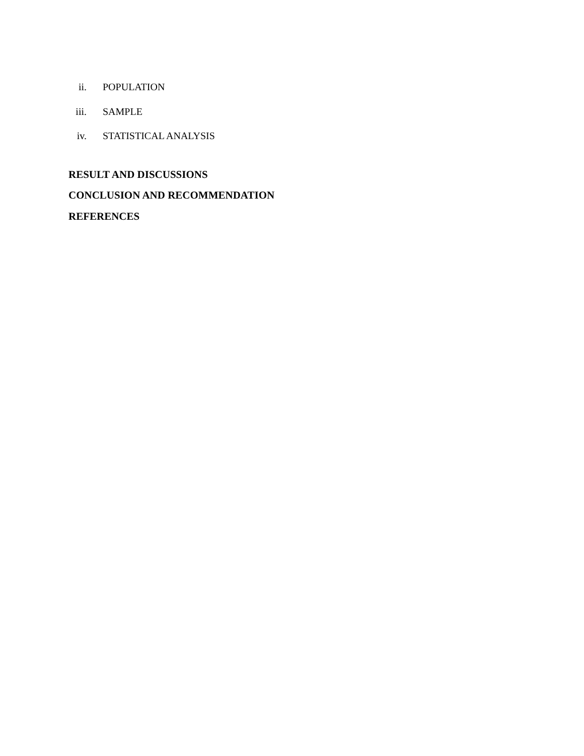ii. POPULATION
iii. SAMPLE
iv. STATISTICAL ANALYSIS
RESULT AND DISCUSSIONS
CONCLUSION AND RECOMMENDATION
REFERENCES